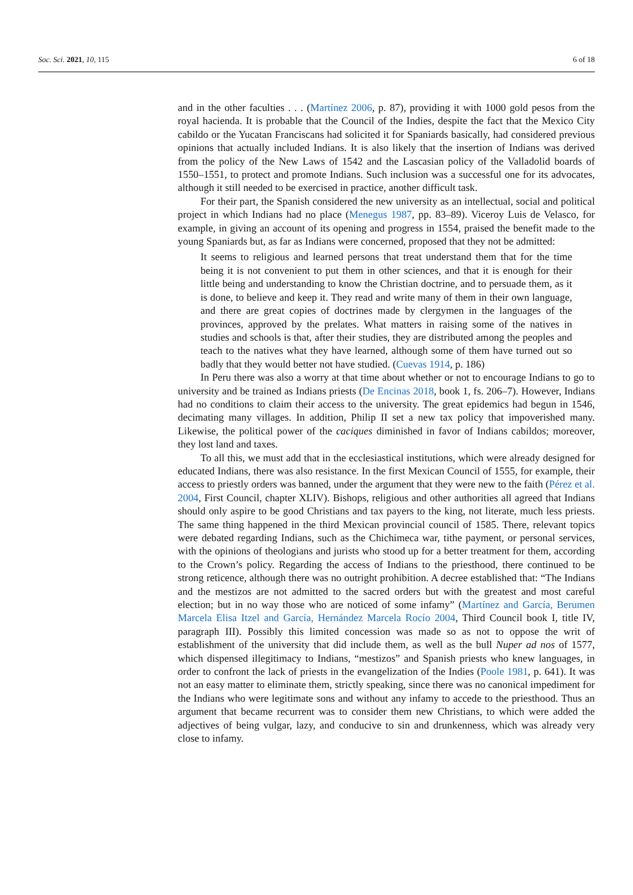Soc. Sci. 2021, 10, 115 6 of 18
and in the other faculties . . . (Martínez 2006, p. 87), providing it with 1000 gold pesos from the royal hacienda. It is probable that the Council of the Indies, despite the fact that the Mexico City cabildo or the Yucatan Franciscans had solicited it for Spaniards basically, had considered previous opinions that actually included Indians. It is also likely that the insertion of Indians was derived from the policy of the New Laws of 1542 and the Lascasian policy of the Valladolid boards of 1550–1551, to protect and promote Indians. Such inclusion was a successful one for its advocates, although it still needed to be exercised in practice, another difficult task.
For their part, the Spanish considered the new university as an intellectual, social and political project in which Indians had no place (Menegus 1987, pp. 83–89). Viceroy Luis de Velasco, for example, in giving an account of its opening and progress in 1554, praised the benefit made to the young Spaniards but, as far as Indians were concerned, proposed that they not be admitted:
It seems to religious and learned persons that treat understand them that for the time being it is not convenient to put them in other sciences, and that it is enough for their little being and understanding to know the Christian doctrine, and to persuade them, as it is done, to believe and keep it. They read and write many of them in their own language, and there are great copies of doctrines made by clergymen in the languages of the provinces, approved by the prelates. What matters in raising some of the natives in studies and schools is that, after their studies, they are distributed among the peoples and teach to the natives what they have learned, although some of them have turned out so badly that they would better not have studied. (Cuevas 1914, p. 186)
In Peru there was also a worry at that time about whether or not to encourage Indians to go to university and be trained as Indians priests (De Encinas 2018, book 1, fs. 206–7). However, Indians had no conditions to claim their access to the university. The great epidemics had begun in 1546, decimating many villages. In addition, Philip II set a new tax policy that impoverished many. Likewise, the political power of the caciques diminished in favor of Indians cabildos; moreover, they lost land and taxes.
To all this, we must add that in the ecclesiastical institutions, which were already designed for educated Indians, there was also resistance. In the first Mexican Council of 1555, for example, their access to priestly orders was banned, under the argument that they were new to the faith (Pérez et al. 2004, First Council, chapter XLIV). Bishops, religious and other authorities all agreed that Indians should only aspire to be good Christians and tax payers to the king, not literate, much less priests. The same thing happened in the third Mexican provincial council of 1585. There, relevant topics were debated regarding Indians, such as the Chichimeca war, tithe payment, or personal services, with the opinions of theologians and jurists who stood up for a better treatment for them, according to the Crown’s policy. Regarding the access of Indians to the priesthood, there continued to be strong reticence, although there was no outright prohibition. A decree established that: “The Indians and the mestizos are not admitted to the sacred orders but with the greatest and most careful election; but in no way those who are noticed of some infamy” (Martínez and García, Berumen Marcela Elisa Itzel and García, Hernández Marcela Rocío 2004, Third Council book I, title IV, paragraph III). Possibly this limited concession was made so as not to oppose the writ of establishment of the university that did include them, as well as the bull Nuper ad nos of 1577, which dispensed illegitimacy to Indians, “mestizos” and Spanish priests who knew languages, in order to confront the lack of priests in the evangelization of the Indies (Poole 1981, p. 641). It was not an easy matter to eliminate them, strictly speaking, since there was no canonical impediment for the Indians who were legitimate sons and without any infamy to accede to the priesthood. Thus an argument that became recurrent was to consider them new Christians, to which were added the adjectives of being vulgar, lazy, and conducive to sin and drunkenness, which was already very close to infamy.